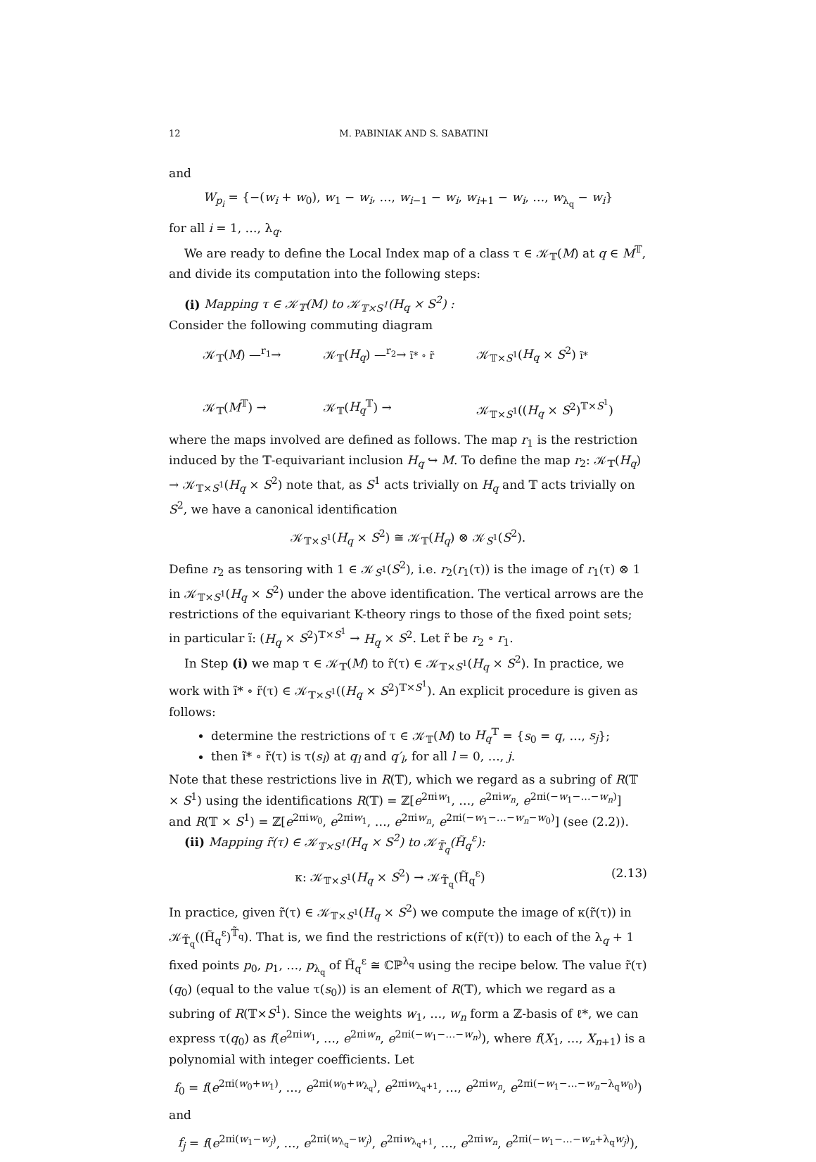12 M. PABINIAK AND S. SABATINI
and
W<sub>p<sub>i</sub></sub> = {−(w<sub>i</sub> + w<sub>0</sub>), w<sub>1</sub> − w<sub>i</sub>, …, w<sub>i−1</sub> − w<sub>i</sub>, w<sub>i+1</sub> − w<sub>i</sub>, …, w<sub>λ<sub>q</sub></sub> − w<sub>i</sub>}
for all i = 1, …, λ<sub>q</sub>.
We are ready to define the Local Index map of a class τ ∈ 𝒦<sub>𝕋</sub>(M) at q ∈ M<sup>𝕋</sup>, and divide its computation into the following steps:
(i) Mapping τ ∈ 𝒦<sub>𝕋</sub>(M) to 𝒦<sub>𝕋×S<sup>1</sup></sub>(H<sub>q</sub> × S<sup>2</sup>) :
Consider the following commuting diagram
𝒦<sub>𝕋</sub>(M) —<sup>r<sub>1</sub></sup>→ 𝒦<sub>𝕋</sub>(H<sub>q</sub>) —<sup>r<sub>2</sub></sup>→ ĩ* ∘ r̃ 𝒦<sub>𝕋×S<sup>1</sup></sub>(H<sub>q</sub> × S<sup>2</sup>) ĩ* 𝒦<sub>𝕋</sub>(M<sup>𝕋</sup>) → 𝒦<sub>𝕋</sub>(H<sub>q</sub><sup>𝕋</sup>) → 𝒦<sub>𝕋×S<sup>1</sup></sub>((H<sub>q</sub> × S<sup>2</sup>)<sup>𝕋×S<sup>1</sup></sup>)
where the maps involved are defined as follows. The map r<sub>1</sub> is the restriction induced by the 𝕋-equivariant inclusion H<sub>q</sub> ↪ M. To define the map r<sub>2</sub>: 𝒦<sub>𝕋</sub>(H<sub>q</sub>) → 𝒦<sub>𝕋×S<sup>1</sup></sub>(H<sub>q</sub> × S<sup>2</sup>) note that, as S<sup>1</sup> acts trivially on H<sub>q</sub> and 𝕋 acts trivially on S<sup>2</sup>, we have a canonical identification
𝒦<sub>𝕋×S<sup>1</sup></sub>(H<sub>q</sub> × S<sup>2</sup>) ≅ 𝒦<sub>𝕋</sub>(H<sub>q</sub>) ⊗ 𝒦<sub>S<sup>1</sup></sub>(S<sup>2</sup>).
Define r<sub>2</sub> as tensoring with 1 ∈ 𝒦<sub>S<sup>1</sup></sub>(S<sup>2</sup>), i.e. r<sub>2</sub>(r<sub>1</sub>(τ)) is the image of r<sub>1</sub>(τ) ⊗ 1 in 𝒦<sub>𝕋×S<sup>1</sup></sub>(H<sub>q</sub> × S<sup>2</sup>) under the above identification. The vertical arrows are the restrictions of the equivariant K-theory rings to those of the fixed point sets; in particular ĩ: (H<sub>q</sub> × S<sup>2</sup>)<sup>𝕋×S<sup>1</sup></sup> → H<sub>q</sub> × S<sup>2</sup>. Let r̃ be r<sub>2</sub> ∘ r<sub>1</sub>.
In Step (i) we map τ ∈ 𝒦<sub>𝕋</sub>(M) to r̃(τ) ∈ 𝒦<sub>𝕋×S<sup>1</sup></sub>(H<sub>q</sub> × S<sup>2</sup>). In practice, we work with ĩ* ∘ r̃(τ) ∈ 𝒦<sub>𝕋×S<sup>1</sup></sub>((H<sub>q</sub> × S<sup>2</sup>)<sup>𝕋×S<sup>1</sup></sup>). An explicit procedure is given as follows:
determine the restrictions of τ ∈ 𝒦<sub>𝕋</sub>(M) to H<sub>q</sub><sup>𝕋</sup> = {s<sub>0</sub> = q, …, s<sub>j</sub>};
then ĩ* ∘ r̃(τ) is τ(s<sub>l</sub>) at q<sub>l</sub> and q′<sub>l</sub>, for all l = 0, …, j.
Note that these restrictions live in R(𝕋), which we regard as a subring of R(𝕋 × S<sup>1</sup>) using the identifications R(𝕋) = ℤ[e<sup>2πiw<sub>1</sub></sup>, …, e<sup>2πiw<sub>n</sub></sup>, e<sup>2πi(−w<sub>1</sub>−…−w<sub>n</sub>)</sup>] and R(𝕋 × S<sup>1</sup>) = ℤ[e<sup>2πiw<sub>0</sub></sup>, e<sup>2πiw<sub>1</sub></sup>, …, e<sup>2πiw<sub>n</sub></sup>, e<sup>2πi(−w<sub>1</sub>−…−w<sub>n</sub>−w<sub>0</sub>)</sup>] (see (2.2)).
(ii) Mapping r̃(τ) ∈ 𝒦<sub>𝕋×S<sup>1</sup></sub>(H<sub>q</sub> × S<sup>2</sup>) to 𝒦<sub>𝕋̃<sub>q</sub></sub>(H̃<sub>q</sub><sup>ε</sup>):
κ: 𝒦<sub>𝕋×S<sup>1</sup></sub>(H<sub>q</sub> × S<sup>2</sup>) → 𝒦<sub>𝕋̃<sub>q</sub></sub>(H̃<sub>q</sub><sup>ε</sup>) (2.13)
In practice, given r̃(τ) ∈ 𝒦<sub>𝕋×S<sup>1</sup></sub>(H<sub>q</sub> × S<sup>2</sup>) we compute the image of κ(r̃(τ)) in 𝒦<sub>𝕋̃<sub>q</sub></sub>((H̃<sub>q</sub><sup>ε</sup>)<sup>𝕋̃<sub>q</sub></sup>). That is, we find the restrictions of κ(r̃(τ)) to each of the λ<sub>q</sub> + 1 fixed points p<sub>0</sub>, p<sub>1</sub>, …, p<sub>λ<sub>q</sub></sub> of H̃<sub>q</sub><sup>ε</sup> ≅ ℂℙ<sup>λ<sub>q</sub></sup> using the recipe below. The value r̃(τ)(q<sub>0</sub>) (equal to the value τ(s<sub>0</sub>)) is an element of R(𝕋), which we regard as a subring of R(𝕋×S<sup>1</sup>). Since the weights w<sub>1</sub>, …, w<sub>n</sub> form a ℤ-basis of ℓ*, we can express τ(q<sub>0</sub>) as f(e<sup>2πiw<sub>1</sub></sup>, …, e<sup>2πiw<sub>n</sub></sup>, e<sup>2πi(−w<sub>1</sub>−…−w<sub>n</sub>)</sup>), where f(X<sub>1</sub>, …, X<sub>n+1</sub>) is a polynomial with integer coefficients. Let
f<sub>0</sub> = f(e<sup>2πi(w<sub>0</sub>+w<sub>1</sub>)</sup>, …, e<sup>2πi(w<sub>0</sub>+w<sub>λ<sub>q</sub></sub>)</sup>, e<sup>2πiw<sub>λ<sub>q</sub>+1</sub></sup>, …, e<sup>2πiw<sub>n</sub></sup>, e<sup>2πi(−w<sub>1</sub>−…−w<sub>n</sub>−λ<sub>q</sub>w<sub>0</sub>)</sup>)
and
f<sub>j</sub> = f(e<sup>2πi(w<sub>1</sub>−w<sub>j</sub>)</sup>, …, e<sup>2πi(w<sub>λ<sub>q</sub></sub>−w<sub>j</sub>)</sup>, e<sup>2πiw<sub>λ<sub>q</sub>+1</sub></sup>, …, e<sup>2πiw<sub>n</sub></sup>, e<sup>2πi(−w<sub>1</sub>−…−w<sub>n</sub>+λ<sub>q</sub>w<sub>j</sub>)</sup>),